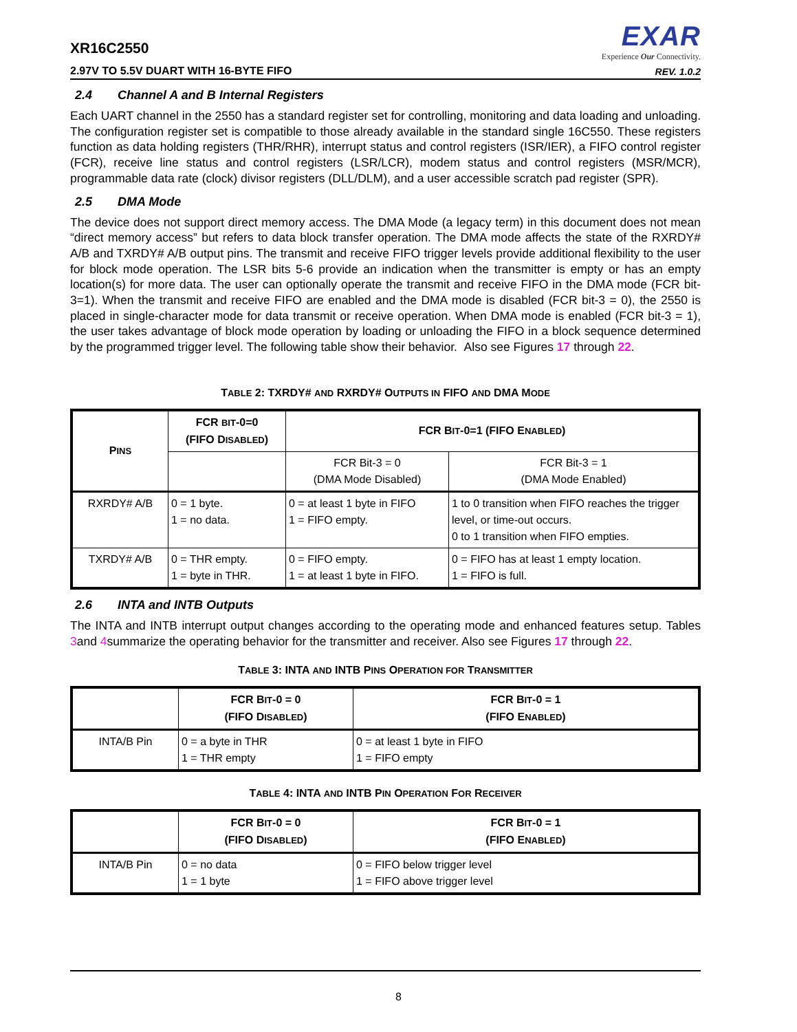XR16C2550
2.97V TO 5.5V DUART WITH 16-BYTE FIFO
EXAR
Experience Our Connectivity.
REV. 1.0.2
2.4 Channel A and B Internal Registers
Each UART channel in the 2550 has a standard register set for controlling, monitoring and data loading and unloading. The configuration register set is compatible to those already available in the standard single 16C550. These registers function as data holding registers (THR/RHR), interrupt status and control registers (ISR/IER), a FIFO control register (FCR), receive line status and control registers (LSR/LCR), modem status and control registers (MSR/MCR), programmable data rate (clock) divisor registers (DLL/DLM), and a user accessible scratch pad register (SPR).
2.5 DMA Mode
The device does not support direct memory access. The DMA Mode (a legacy term) in this document does not mean “direct memory access” but refers to data block transfer operation. The DMA mode affects the state of the RXRDY# A/B and TXRDY# A/B output pins. The transmit and receive FIFO trigger levels provide additional flexibility to the user for block mode operation. The LSR bits 5-6 provide an indication when the transmitter is empty or has an empty location(s) for more data. The user can optionally operate the transmit and receive FIFO in the DMA mode (FCR bit-3=1). When the transmit and receive FIFO are enabled and the DMA mode is disabled (FCR bit-3 = 0), the 2550 is placed in single-character mode for data transmit or receive operation. When DMA mode is enabled (FCR bit-3 = 1), the user takes advantage of block mode operation by loading or unloading the FIFO in a block sequence determined by the programmed trigger level. The following table show their behavior. Also see Figures 17 through 22.
TABLE 2: TXRDY# AND RXRDY# OUTPUTS IN FIFO AND DMA MODE
| P INS | FCR BIT -0=0 (FIFO D ISABLED ) | FCR B IT -0=1 (FIFO E NABLED ) | |
| --- | --- | --- | --- |
| | | FCR Bit-3 = 0 (DMA Mode Disabled) | FCR Bit-3 = 1 (DMA Mode Enabled) |
| RXRDY# A/B | 0 = 1 byte. 1 = no data. | 0 = at least 1 byte in FIFO 1 = FIFO empty. | 1 to 0 transition when FIFO reaches the trigger level, or time-out occurs. 0 to 1 transition when FIFO empties. |
| TXRDY# A/B | 0 = THR empty. 1 = byte in THR. | 0 = FIFO empty. 1 = at least 1 byte in FIFO. | 0 = FIFO has at least 1 empty location. 1 = FIFO is full. |
2.6 INTA and INTB Outputs
The INTA and INTB interrupt output changes according to the operating mode and enhanced features setup. Tables 3and 4summarize the operating behavior for the transmitter and receiver. Also see Figures 17 through 22.
TABLE 3: INTA AND INTB PINS OPERATION FOR TRANSMITTER
| | FCR B IT -0 = 0 (FIFO D ISABLED ) | FCR B IT -0 = 1 (FIFO E NABLED ) |
| --- | --- | --- |
| INTA/B Pin | 0 = a byte in THR 1 = THR empty | 0 = at least 1 byte in FIFO 1 = FIFO empty |
TABLE 4: INTA AND INTB PIN OPERATION FOR RECEIVER
| | FCR B IT -0 = 0 (FIFO D ISABLED ) | FCR B IT -0 = 1 (FIFO E NABLED ) |
| --- | --- | --- |
| INTA/B Pin | 0 = no data 1 = 1 byte | 0 = FIFO below trigger level 1 = FIFO above trigger level |
8